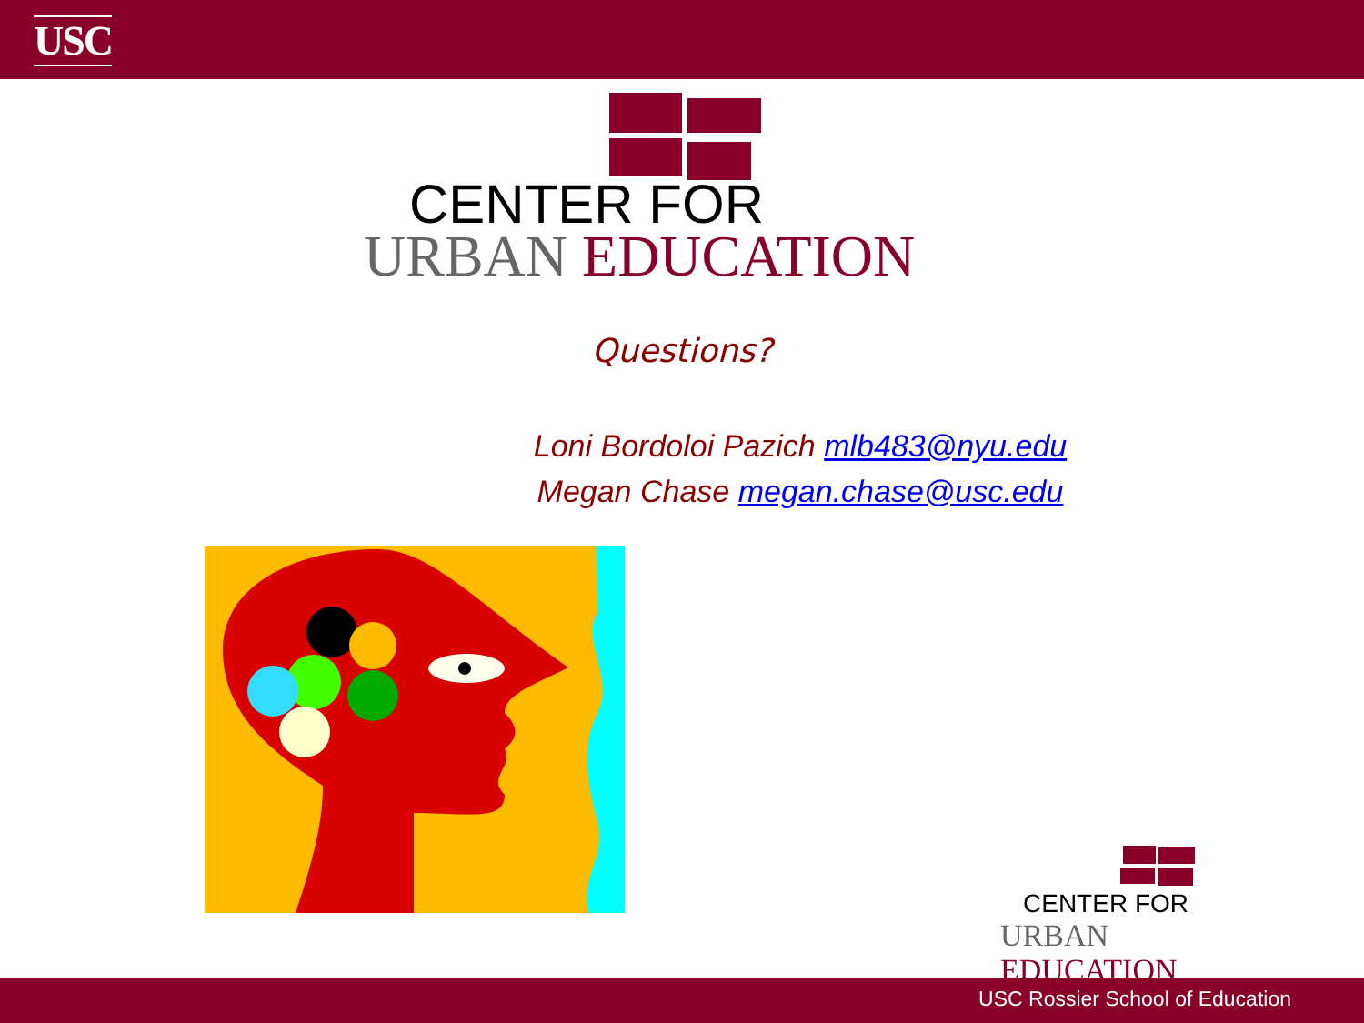USC
CENTER FOR
URBAN EDUCATION
Questions?
Loni Bordoloi Pazich mlb483@nyu.edu
Megan Chase megan.chase@usc.edu
CENTER FOR
URBAN EDUCATION
USC Rossier School of Education